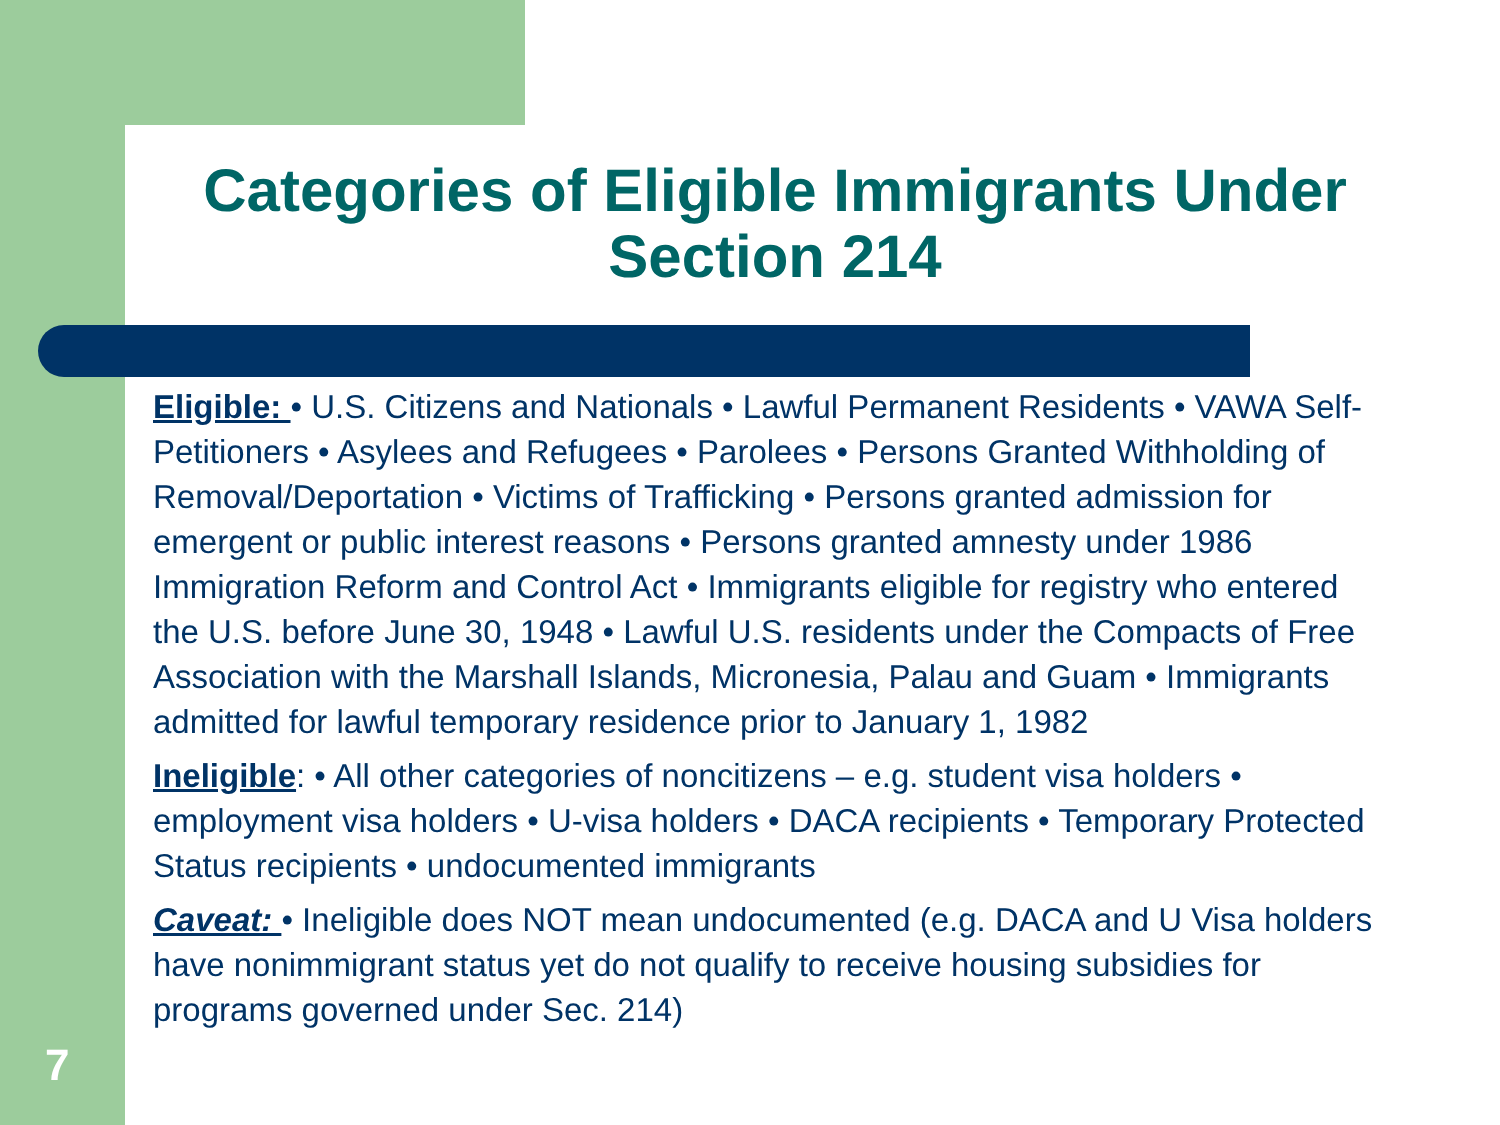Categories of Eligible Immigrants Under Section 214
Eligible: • U.S. Citizens and Nationals • Lawful Permanent Residents • VAWA Self-Petitioners • Asylees and Refugees • Parolees • Persons Granted Withholding of Removal/Deportation • Victims of Trafficking • Persons granted admission for emergent or public interest reasons • Persons granted amnesty under 1986 Immigration Reform and Control Act • Immigrants eligible for registry who entered the U.S. before June 30, 1948 • Lawful U.S. residents under the Compacts of Free Association with the Marshall Islands, Micronesia, Palau and Guam • Immigrants admitted for lawful temporary residence prior to January 1, 1982
Ineligible: • All other categories of noncitizens – e.g. student visa holders • employment visa holders • U-visa holders • DACA recipients • Temporary Protected Status recipients • undocumented immigrants
Caveat: • Ineligible does NOT mean undocumented (e.g. DACA and U Visa holders have nonimmigrant status yet do not qualify to receive housing subsidies for programs governed under Sec. 214)
7